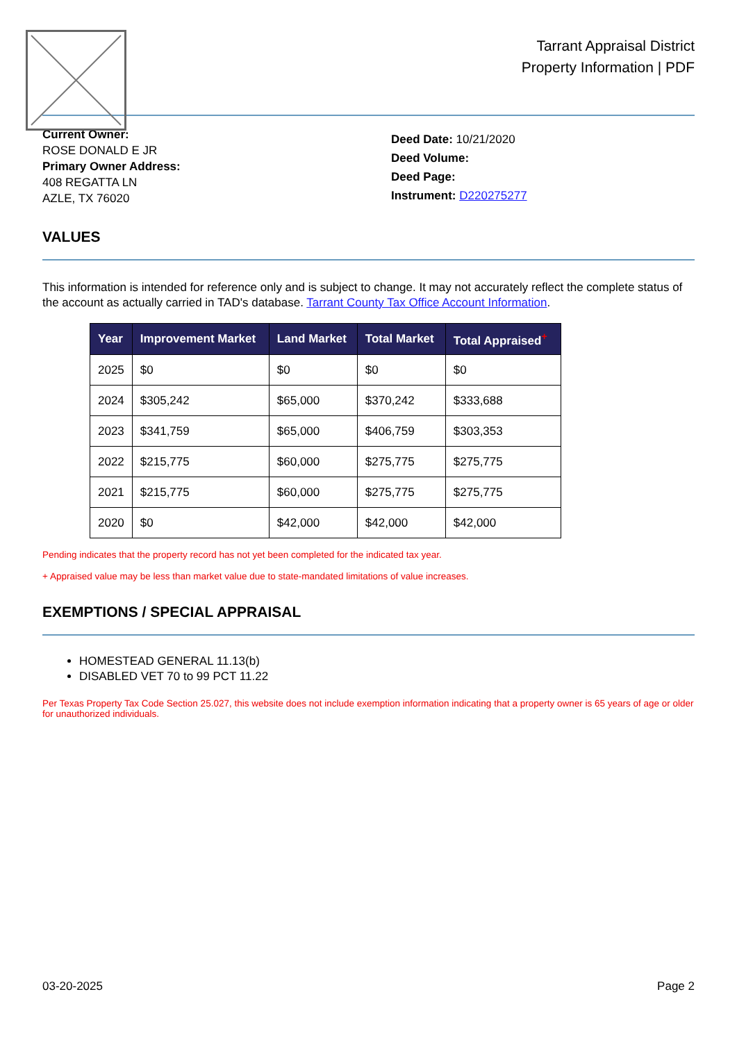Tarrant Appraisal District
Property Information | PDF
Current Owner:
ROSE DONALD E JR
Primary Owner Address:
408 REGATTA LN
AZLE, TX 76020
Deed Date: 10/21/2020
Deed Volume:
Deed Page:
Instrument: D220275277
VALUES
This information is intended for reference only and is subject to change. It may not accurately reflect the complete status of the account as actually carried in TAD's database. Tarrant County Tax Office Account Information.
| Year | Improvement Market | Land Market | Total Market | Total Appraised<sup>+</sup> |
| --- | --- | --- | --- | --- |
| 2025 | $0 | $0 | $0 | $0 |
| 2024 | $305,242 | $65,000 | $370,242 | $333,688 |
| 2023 | $341,759 | $65,000 | $406,759 | $303,353 |
| 2022 | $215,775 | $60,000 | $275,775 | $275,775 |
| 2021 | $215,775 | $60,000 | $275,775 | $275,775 |
| 2020 | $0 | $42,000 | $42,000 | $42,000 |
Pending indicates that the property record has not yet been completed for the indicated tax year.
+ Appraised value may be less than market value due to state-mandated limitations of value increases.
EXEMPTIONS / SPECIAL APPRAISAL
HOMESTEAD GENERAL 11.13(b)
DISABLED VET 70 to 99 PCT 11.22
Per Texas Property Tax Code Section 25.027, this website does not include exemption information indicating that a property owner is 65 years of age or older for unauthorized individuals.
03-20-2025 Page 2